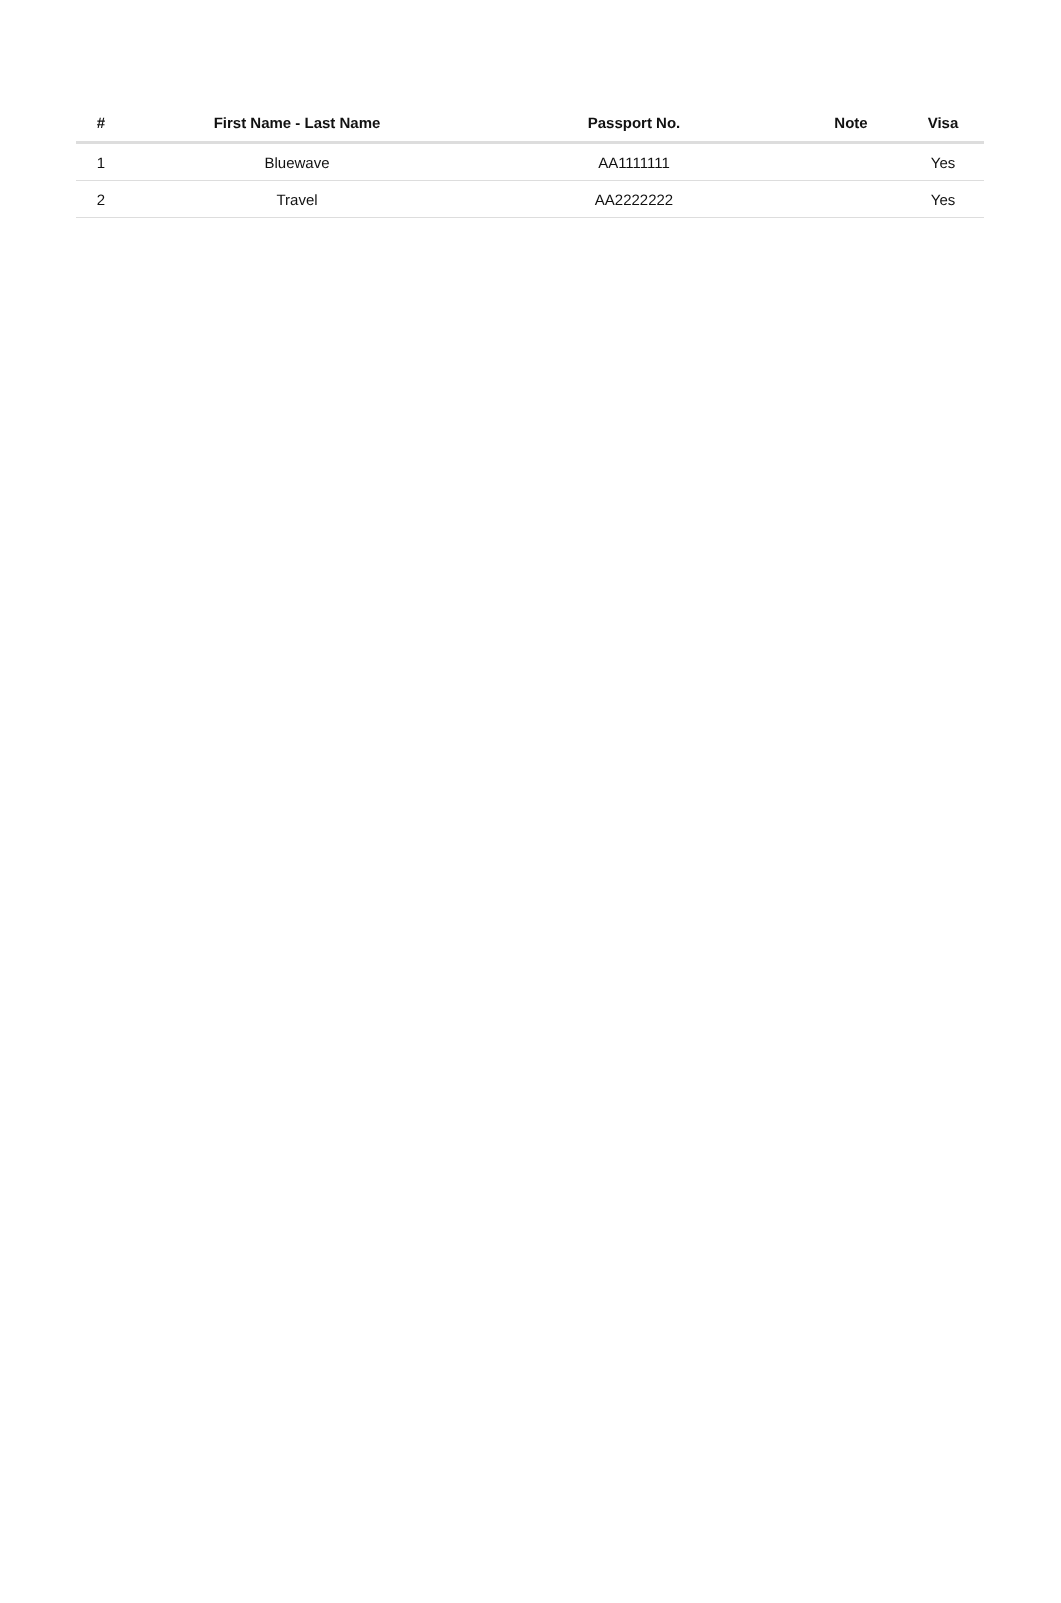| # | First Name - Last Name | Passport No. | Note | Visa |
| --- | --- | --- | --- | --- |
| 1 | Bluewave | AA1111111 | | Yes |
| 2 | Travel | AA2222222 | | Yes |